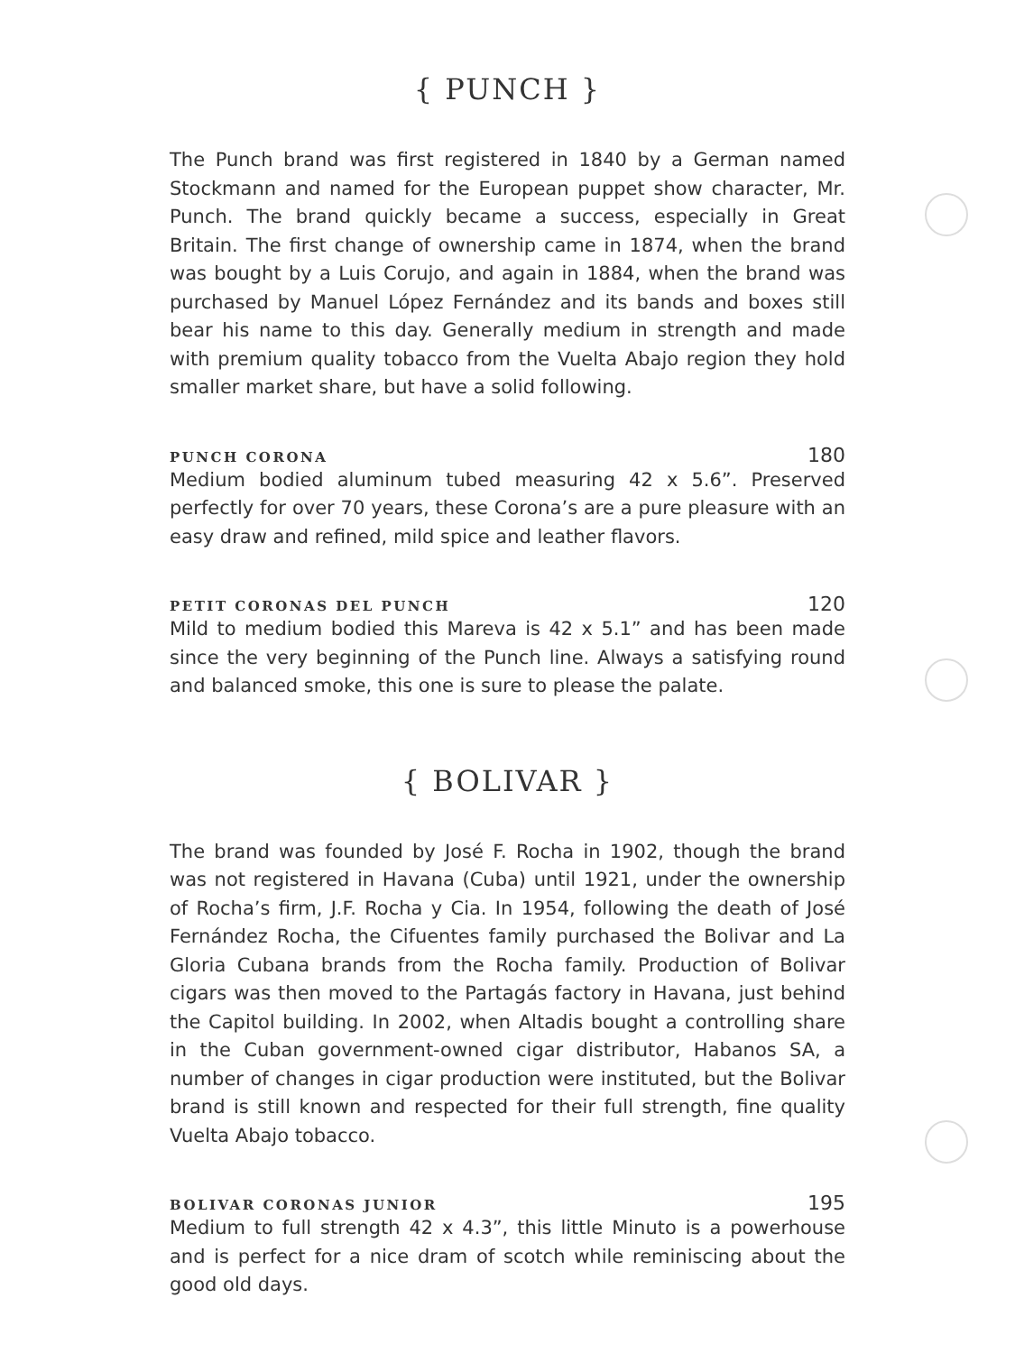{ PUNCH }
The Punch brand was first registered in 1840 by a German named Stockmann and named for the European puppet show character, Mr. Punch. The brand quickly became a success, especially in Great Britain. The first change of ownership came in 1874, when the brand was bought by a Luis Corujo, and again in 1884, when the brand was purchased by Manuel López Fernández and its bands and boxes still bear his name to this day. Generally medium in strength and made with premium quality tobacco from the Vuelta Abajo region they hold smaller market share, but have a solid following.
PUNCH CORONA 180
Medium bodied aluminum tubed measuring 42 x 5.6”. Preserved perfectly for over 70 years, these Corona’s are a pure pleasure with an easy draw and refined, mild spice and leather flavors.
PETIT CORONAS DEL PUNCH 120
Mild to medium bodied this Mareva is 42 x 5.1” and has been made since the very beginning of the Punch line. Always a satisfying round and balanced smoke, this one is sure to please the palate.
{ BOLIVAR }
The brand was founded by José F. Rocha in 1902, though the brand was not registered in Havana (Cuba) until 1921, under the ownership of Rocha’s firm, J.F. Rocha y Cia. In 1954, following the death of José Fernández Rocha, the Cifuentes family purchased the Bolivar and La Gloria Cubana brands from the Rocha family. Production of Bolivar cigars was then moved to the Partagás factory in Havana, just behind the Capitol building. In 2002, when Altadis bought a controlling share in the Cuban government-owned cigar distributor, Habanos SA, a number of changes in cigar production were instituted, but the Bolivar brand is still known and respected for their full strength, fine quality Vuelta Abajo tobacco.
BOLIVAR CORONAS JUNIOR 195
Medium to full strength 42 x 4.3”, this little Minuto is a powerhouse and is perfect for a nice dram of scotch while reminiscing about the good old days.